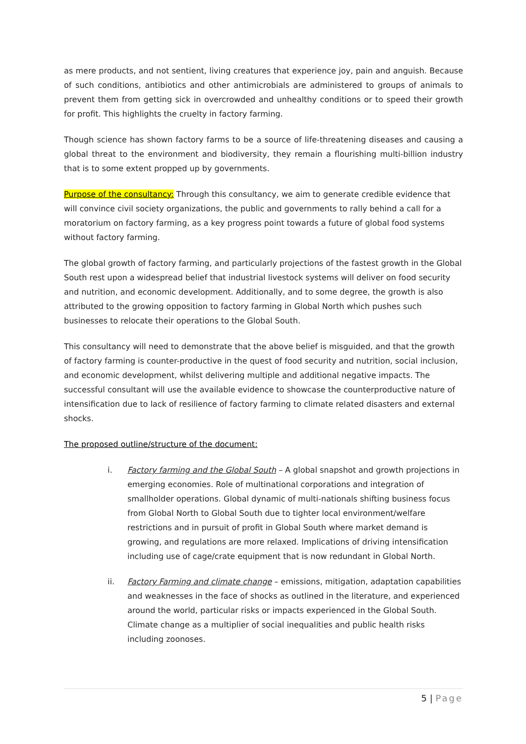as mere products, and not sentient, living creatures that experience joy, pain and anguish. Because of such conditions, antibiotics and other antimicrobials are administered to groups of animals to prevent them from getting sick in overcrowded and unhealthy conditions or to speed their growth for profit. This highlights the cruelty in factory farming.
Though science has shown factory farms to be a source of life-threatening diseases and causing a global threat to the environment and biodiversity, they remain a flourishing multi-billion industry that is to some extent propped up by governments.
Purpose of the consultancy: Through this consultancy, we aim to generate credible evidence that will convince civil society organizations, the public and governments to rally behind a call for a moratorium on factory farming, as a key progress point towards a future of global food systems without factory farming.
The global growth of factory farming, and particularly projections of the fastest growth in the Global South rest upon a widespread belief that industrial livestock systems will deliver on food security and nutrition, and economic development. Additionally, and to some degree, the growth is also attributed to the growing opposition to factory farming in Global North which pushes such businesses to relocate their operations to the Global South.
This consultancy will need to demonstrate that the above belief is misguided, and that the growth of factory farming is counter-productive in the quest of food security and nutrition, social inclusion, and economic development, whilst delivering multiple and additional negative impacts. The successful consultant will use the available evidence to showcase the counterproductive nature of intensification due to lack of resilience of factory farming to climate related disasters and external shocks.
The proposed outline/structure of the document:
i. Factory farming and the Global South – A global snapshot and growth projections in emerging economies. Role of multinational corporations and integration of smallholder operations. Global dynamic of multi-nationals shifting business focus from Global North to Global South due to tighter local environment/welfare restrictions and in pursuit of profit in Global South where market demand is growing, and regulations are more relaxed. Implications of driving intensification including use of cage/crate equipment that is now redundant in Global North.
ii. Factory Farming and climate change – emissions, mitigation, adaptation capabilities and weaknesses in the face of shocks as outlined in the literature, and experienced around the world, particular risks or impacts experienced in the Global South. Climate change as a multiplier of social inequalities and public health risks including zoonoses.
5 | Page